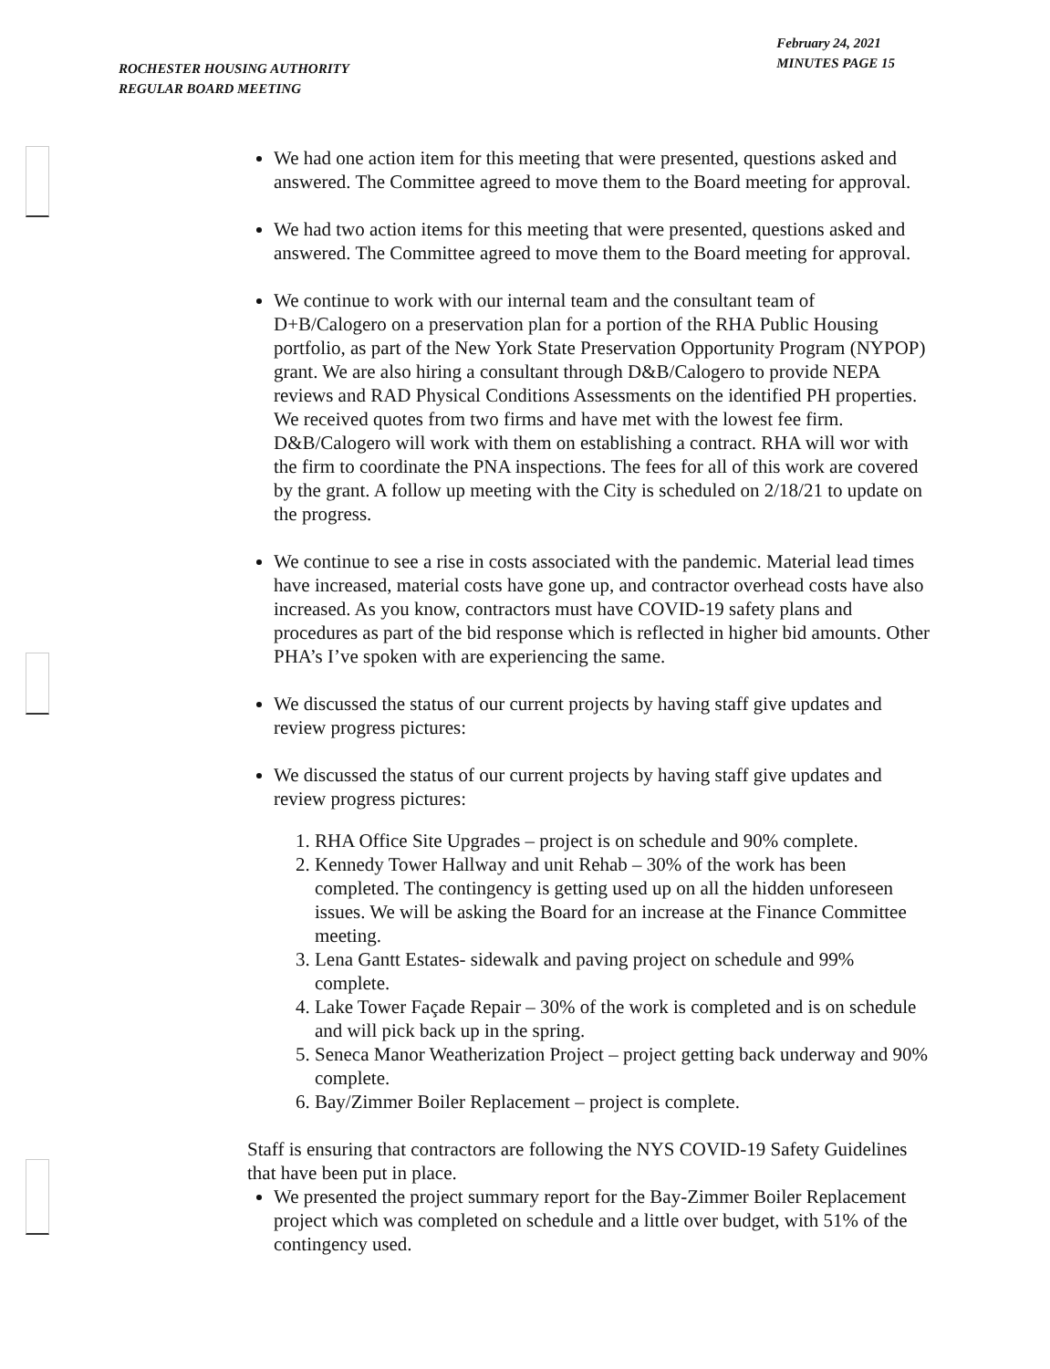ROCHESTER HOUSING AUTHORITY
REGULAR BOARD MEETING
February 24, 2021
MINUTES PAGE 15
We had one action item for this meeting that were presented, questions asked and answered. The Committee agreed to move them to the Board meeting for approval.
We had two action items for this meeting that were presented, questions asked and answered. The Committee agreed to move them to the Board meeting for approval.
We continue to work with our internal team and the consultant team of D+B/Calogero on a preservation plan for a portion of the RHA Public Housing portfolio, as part of the New York State Preservation Opportunity Program (NYPOP) grant. We are also hiring a consultant through D&B/Calogero to provide NEPA reviews and RAD Physical Conditions Assessments on the identified PH properties. We received quotes from two firms and have met with the lowest fee firm. D&B/Calogero will work with them on establishing a contract. RHA will wor with the firm to coordinate the PNA inspections. The fees for all of this work are covered by the grant. A follow up meeting with the City is scheduled on 2/18/21 to update on the progress.
We continue to see a rise in costs associated with the pandemic. Material lead times have increased, material costs have gone up, and contractor overhead costs have also increased. As you know, contractors must have COVID-19 safety plans and procedures as part of the bid response which is reflected in higher bid amounts. Other PHA’s I’ve spoken with are experiencing the same.
We discussed the status of our current projects by having staff give updates and review progress pictures:
We discussed the status of our current projects by having staff give updates and review progress pictures:
1. RHA Office Site Upgrades – project is on schedule and 90% complete.
2. Kennedy Tower Hallway and unit Rehab – 30% of the work has been completed. The contingency is getting used up on all the hidden unforeseen issues. We will be asking the Board for an increase at the Finance Committee meeting.
3. Lena Gantt Estates- sidewalk and paving project on schedule and 99% complete.
4. Lake Tower Façade Repair – 30% of the work is completed and is on schedule and will pick back up in the spring.
5. Seneca Manor Weatherization Project – project getting back underway and 90% complete.
6. Bay/Zimmer Boiler Replacement – project is complete.
Staff is ensuring that contractors are following the NYS COVID-19 Safety Guidelines that have been put in place.
We presented the project summary report for the Bay-Zimmer Boiler Replacement project which was completed on schedule and a little over budget, with 51% of the contingency used.